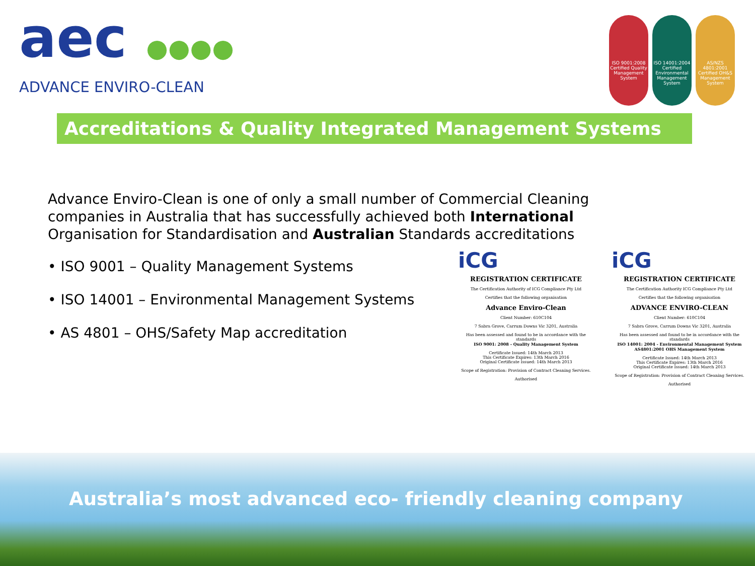aec ●●●●
ADVANCE ENVIRO-CLEAN
ISO 9001:2008 Certified Quality Management System
ISO 14001:2004 Certified Environmental Management System
AS/NZS 4801:2001 Certified OH&S Management System
Accreditations & Quality Integrated Management Systems
Advance Enviro-Clean is one of only a small number of Commercial Cleaning companies in Australia that has successfully achieved both International Organisation for Standardisation and Australian Standards accreditations
• ISO 9001 – Quality Management Systems
• ISO 14001 – Environmental Management Systems
• AS 4801 – OHS/Safety Map accreditation
iCG
REGISTRATION CERTIFICATE
The Certification Authority of ICG Compliance Pty Ltd
Certifies that the following organisation
Advance Enviro-Clean
Client Number: 610C104
7 Sabra Grove, Carrum Downs Vic 3201, Australia
Has been assessed and found to be in accordance with the standards
ISO 9001: 2008 - Quality Management System
Certificate Issued: 14th March 2013
This Certificate Expires: 13th March 2016
Original Certificate Issued: 14th March 2013
Scope of Registration: Provision of Contract Cleaning Services.
Authorised
iCG
REGISTRATION CERTIFICATE
The Certification Authority ICG Compliance Pty Ltd
Certifies that the following organisation
ADVANCE ENVIRO-CLEAN
Client Number: 610C104
7 Sabra Grove, Carrum Downs Vic 3201, Australia
Has been assessed and found to be in accordance with the standards
ISO 14001: 2004 - Environmental Management System
AS4801:2001 OHS Management System
Certificate Issued: 14th March 2013
This Certificate Expires: 13th March 2016
Original Certificate Issued: 14th March 2013
Scope of Registration: Provision of Contract Cleaning Services.
Authorised
Australia’s most advanced eco- friendly cleaning company